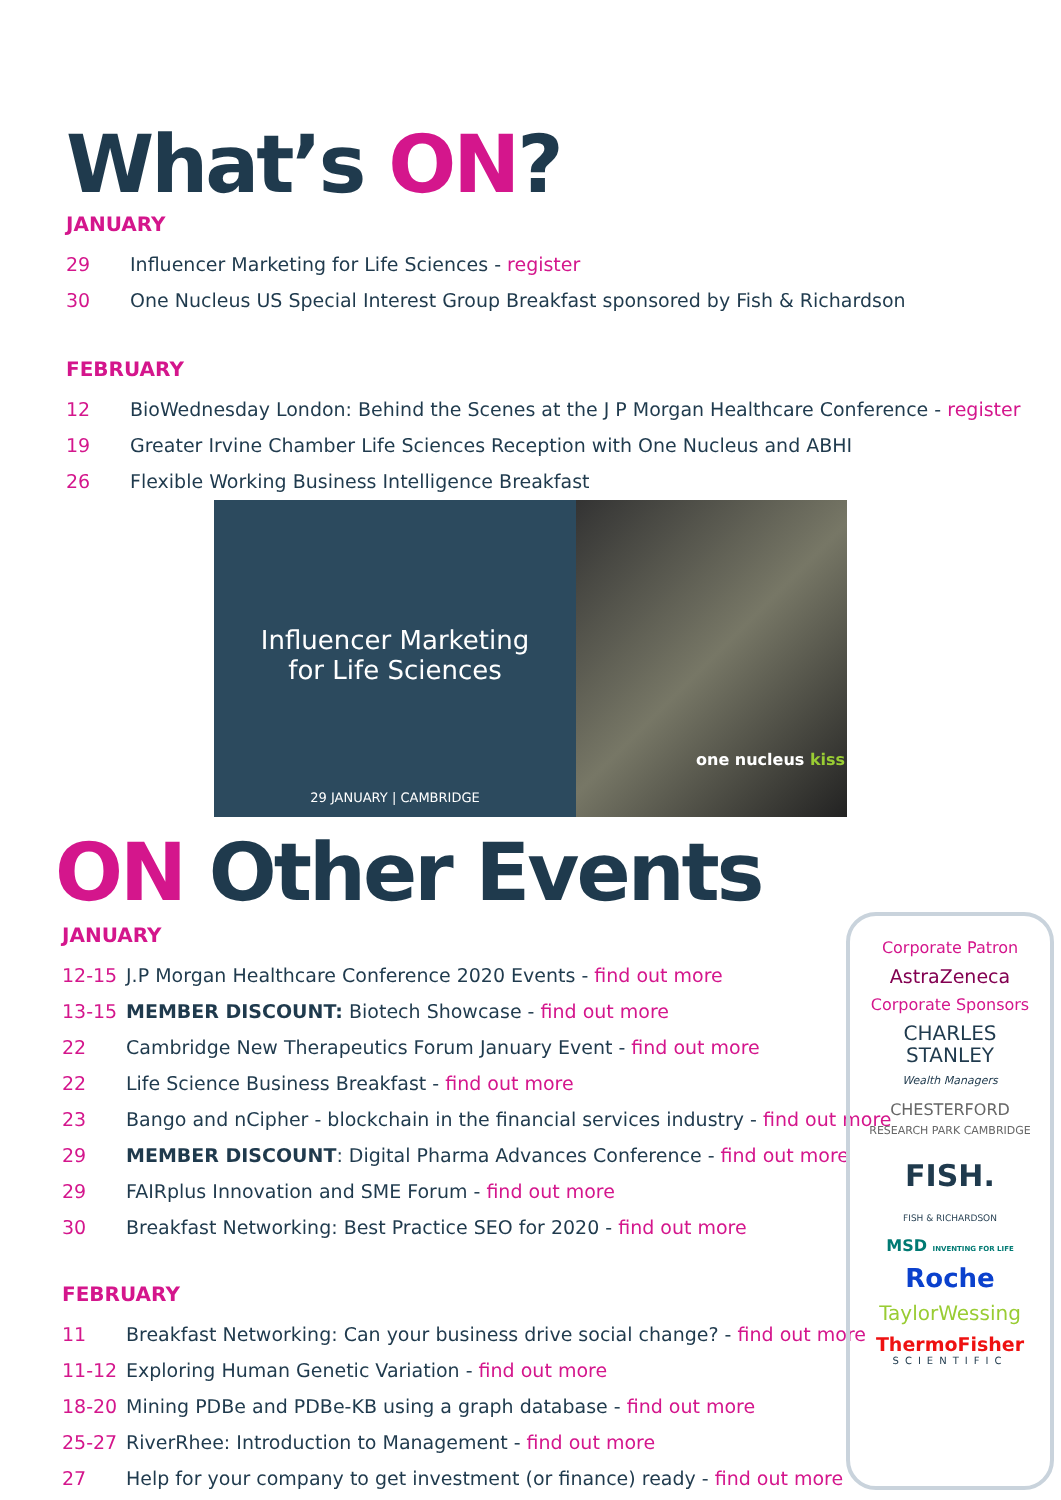What’s ON?
JANUARY
29 Influencer Marketing for Life Sciences - register
30 One Nucleus US Special Interest Group Breakfast sponsored by Fish & Richardson
FEBRUARY
12 BioWednesday London: Behind the Scenes at the J P Morgan Healthcare Conference - register
19 Greater Irvine Chamber Life Sciences Reception with One Nucleus and ABHI
26 Flexible Working Business Intelligence Breakfast
Influencer Marketing
for Life Sciences
29 JANUARY | CAMBRIDGE
one nucleus kiss
ON Other Events
JANUARY
12-15 J.P Morgan Healthcare Conference 2020 Events - find out more
13-15 MEMBER DISCOUNT: Biotech Showcase - find out more
22 Cambridge New Therapeutics Forum January Event - find out more
22 Life Science Business Breakfast - find out more
23 Bango and nCipher - blockchain in the financial services industry - find out more
29 MEMBER DISCOUNT: Digital Pharma Advances Conference - find out more
29 FAIRplus Innovation and SME Forum - find out more
30 Breakfast Networking: Best Practice SEO for 2020 - find out more
FEBRUARY
11 Breakfast Networking: Can your business drive social change? - find out more
11-12 Exploring Human Genetic Variation - find out more
18-20 Mining PDBe and PDBe-KB using a graph database - find out more
25-27 RiverRhee: Introduction to Management - find out more
27 Help for your company to get investment (or finance) ready - find out more
Corporate Patron
AstraZeneca
Corporate Sponsors
CHARLES
STANLEY
Wealth Managers
CHESTERFORD
RESEARCH PARK CAMBRIDGE
FISH.
FISH & RICHARDSON
MSD INVENTING FOR LIFE
Roche
TaylorWessing
ThermoFisher
SCIENTIFIC